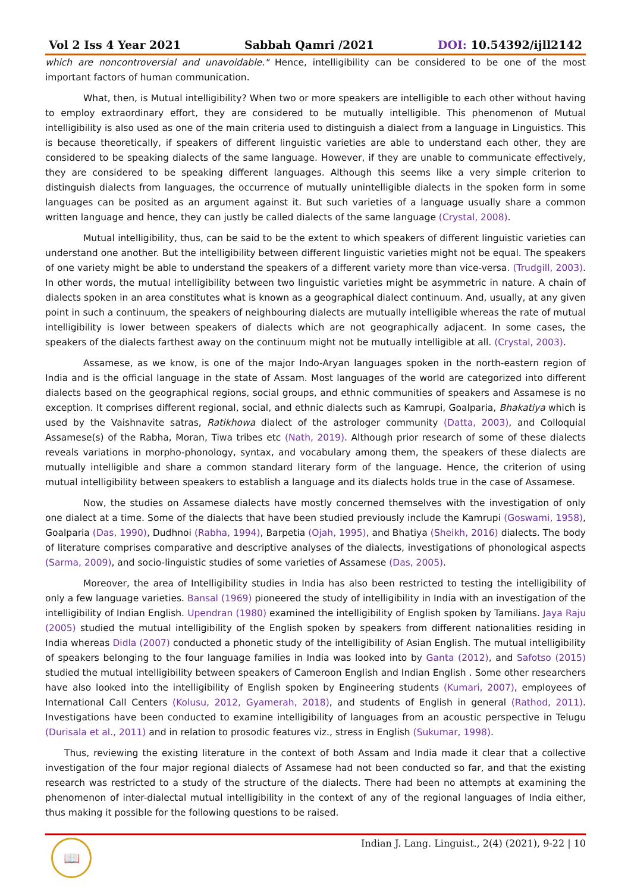Vol 2 Iss 4 Year 2021 Sabbah Qamri /2021 DOI: 10.54392/ijll2142
which are noncontroversial and unavoidable." Hence, intelligibility can be considered to be one of the most important factors of human communication.
What, then, is Mutual intelligibility? When two or more speakers are intelligible to each other without having to employ extraordinary effort, they are considered to be mutually intelligible. This phenomenon of Mutual intelligibility is also used as one of the main criteria used to distinguish a dialect from a language in Linguistics. This is because theoretically, if speakers of different linguistic varieties are able to understand each other, they are considered to be speaking dialects of the same language. However, if they are unable to communicate effectively, they are considered to be speaking different languages. Although this seems like a very simple criterion to distinguish dialects from languages, the occurrence of mutually unintelligible dialects in the spoken form in some languages can be posited as an argument against it. But such varieties of a language usually share a common written language and hence, they can justly be called dialects of the same language (Crystal, 2008).
Mutual intelligibility, thus, can be said to be the extent to which speakers of different linguistic varieties can understand one another. But the intelligibility between different linguistic varieties might not be equal. The speakers of one variety might be able to understand the speakers of a different variety more than vice-versa. (Trudgill, 2003). In other words, the mutual intelligibility between two linguistic varieties might be asymmetric in nature. A chain of dialects spoken in an area constitutes what is known as a geographical dialect continuum. And, usually, at any given point in such a continuum, the speakers of neighbouring dialects are mutually intelligible whereas the rate of mutual intelligibility is lower between speakers of dialects which are not geographically adjacent. In some cases, the speakers of the dialects farthest away on the continuum might not be mutually intelligible at all. (Crystal, 2003).
Assamese, as we know, is one of the major Indo-Aryan languages spoken in the north-eastern region of India and is the official language in the state of Assam. Most languages of the world are categorized into different dialects based on the geographical regions, social groups, and ethnic communities of speakers and Assamese is no exception. It comprises different regional, social, and ethnic dialects such as Kamrupi, Goalparia, Bhakatiya which is used by the Vaishnavite satras, Ratikhowa dialect of the astrologer community (Datta, 2003), and Colloquial Assamese(s) of the Rabha, Moran, Tiwa tribes etc (Nath, 2019). Although prior research of some of these dialects reveals variations in morpho-phonology, syntax, and vocabulary among them, the speakers of these dialects are mutually intelligible and share a common standard literary form of the language. Hence, the criterion of using mutual intelligibility between speakers to establish a language and its dialects holds true in the case of Assamese.
Now, the studies on Assamese dialects have mostly concerned themselves with the investigation of only one dialect at a time. Some of the dialects that have been studied previously include the Kamrupi (Goswami, 1958), Goalparia (Das, 1990), Dudhnoi (Rabha, 1994), Barpetia (Ojah, 1995), and Bhatiya (Sheikh, 2016) dialects. The body of literature comprises comparative and descriptive analyses of the dialects, investigations of phonological aspects (Sarma, 2009), and socio-linguistic studies of some varieties of Assamese (Das, 2005).
Moreover, the area of Intelligibility studies in India has also been restricted to testing the intelligibility of only a few language varieties. Bansal (1969) pioneered the study of intelligibility in India with an investigation of the intelligibility of Indian English. Upendran (1980) examined the intelligibility of English spoken by Tamilians. Jaya Raju (2005) studied the mutual intelligibility of the English spoken by speakers from different nationalities residing in India whereas Didla (2007) conducted a phonetic study of the intelligibility of Asian English. The mutual intelligibility of speakers belonging to the four language families in India was looked into by Ganta (2012), and Safotso (2015) studied the mutual intelligibility between speakers of Cameroon English and Indian English . Some other researchers have also looked into the intelligibility of English spoken by Engineering students (Kumari, 2007), employees of International Call Centers (Kolusu, 2012, Gyamerah, 2018), and students of English in general (Rathod, 2011). Investigations have been conducted to examine intelligibility of languages from an acoustic perspective in Telugu (Durisala et al., 2011) and in relation to prosodic features viz., stress in English (Sukumar, 1998).
Thus, reviewing the existing literature in the context of both Assam and India made it clear that a collective investigation of the four major regional dialects of Assamese had not been conducted so far, and that the existing research was restricted to a study of the structure of the dialects. There had been no attempts at examining the phenomenon of inter-dialectal mutual intelligibility in the context of any of the regional languages of India either, thus making it possible for the following questions to be raised.
📖
Indian J. Lang. Linguist., 2(4) (2021), 9-22 | 10